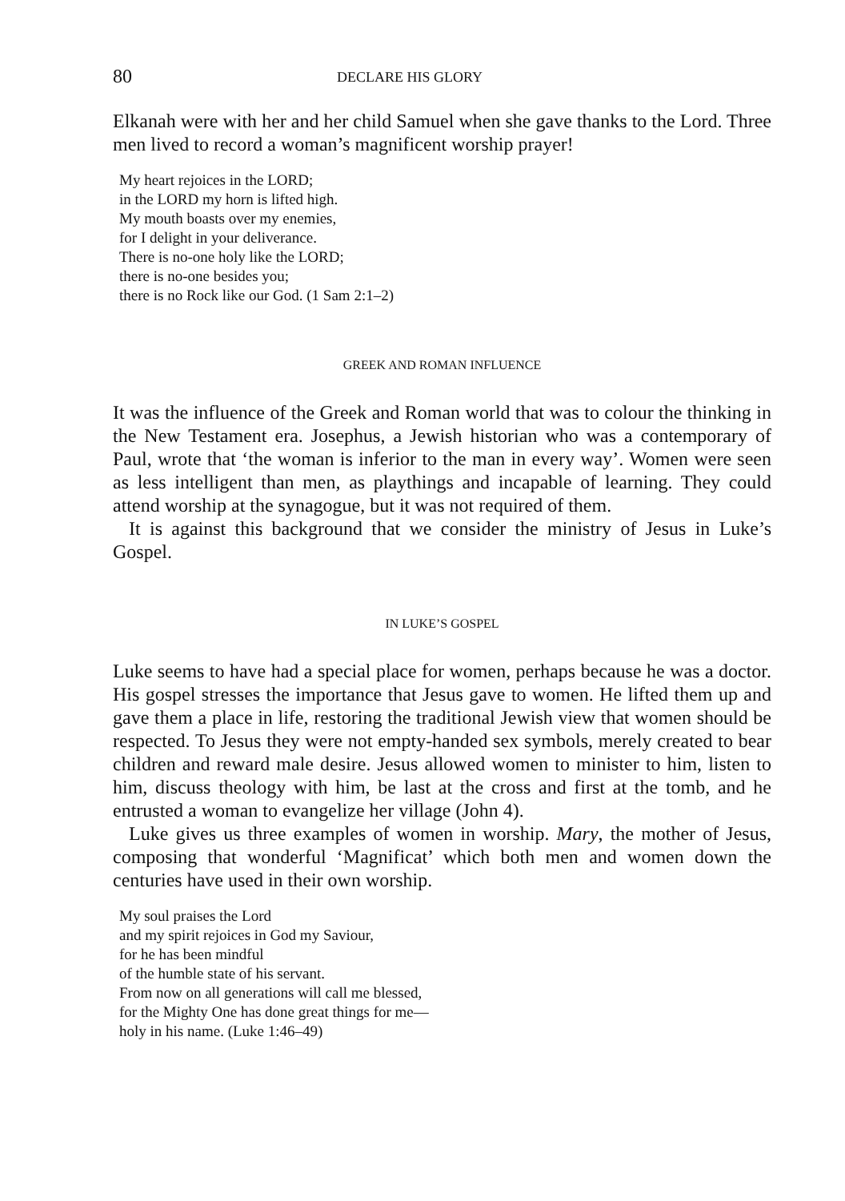80 DECLARE HIS GLORY
Elkanah were with her and her child Samuel when she gave thanks to the Lord. Three men lived to record a woman’s magnificent worship prayer!
My heart rejoices in the LORD;
in the LORD my horn is lifted high.
My mouth boasts over my enemies,
for I delight in your deliverance.
There is no-one holy like the LORD;
there is no-one besides you;
there is no Rock like our God. (1 Sam 2:1–2)
GREEK AND ROMAN INFLUENCE
It was the influence of the Greek and Roman world that was to colour the thinking in the New Testament era. Josephus, a Jewish historian who was a contemporary of Paul, wrote that ‘the woman is inferior to the man in every way’. Women were seen as less intelligent than men, as playthings and incapable of learning. They could attend worship at the synagogue, but it was not required of them.
It is against this background that we consider the ministry of Jesus in Luke’s Gospel.
IN LUKE’S GOSPEL
Luke seems to have had a special place for women, perhaps because he was a doctor. His gospel stresses the importance that Jesus gave to women. He lifted them up and gave them a place in life, restoring the traditional Jewish view that women should be respected. To Jesus they were not empty-handed sex symbols, merely created to bear children and reward male desire. Jesus allowed women to minister to him, listen to him, discuss theology with him, be last at the cross and first at the tomb, and he entrusted a woman to evangelize her village (John 4).
Luke gives us three examples of women in worship. Mary, the mother of Jesus, composing that wonderful ‘Magnificat’ which both men and women down the centuries have used in their own worship.
My soul praises the Lord
and my spirit rejoices in God my Saviour,
for he has been mindful
of the humble state of his servant.
From now on all generations will call me blessed,
for the Mighty One has done great things for me—
holy in his name. (Luke 1:46–49)